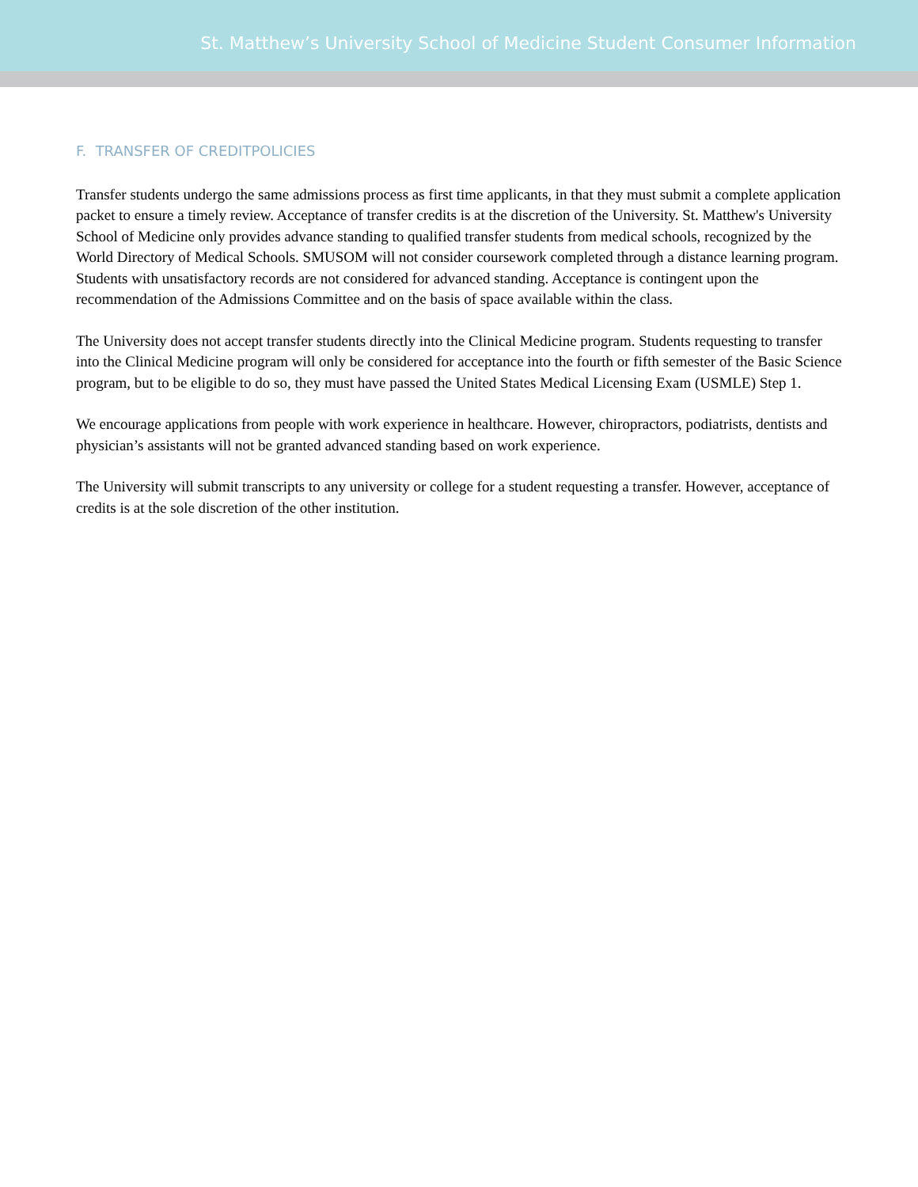St. Matthew’s University School of Medicine Student Consumer Information
F. TRANSFER OF CREDITPOLICIES
Transfer students undergo the same admissions process as first time applicants, in that they must submit a complete application packet to ensure a timely review. Acceptance of transfer credits is at the discretion of the University. St. Matthew's University School of Medicine only provides advance standing to qualified transfer students from medical schools, recognized by the World Directory of Medical Schools. SMUSOM will not consider coursework completed through a distance learning program. Students with unsatisfactory records are not considered for advanced standing. Acceptance is contingent upon the recommendation of the Admissions Committee and on the basis of space available within the class.
The University does not accept transfer students directly into the Clinical Medicine program. Students requesting to transfer into the Clinical Medicine program will only be considered for acceptance into the fourth or fifth semester of the Basic Science program, but to be eligible to do so, they must have passed the United States Medical Licensing Exam (USMLE) Step 1.
We encourage applications from people with work experience in healthcare. However, chiropractors, podiatrists, dentists and physician’s assistants will not be granted advanced standing based on work experience.
The University will submit transcripts to any university or college for a student requesting a transfer. However, acceptance of credits is at the sole discretion of the other institution.